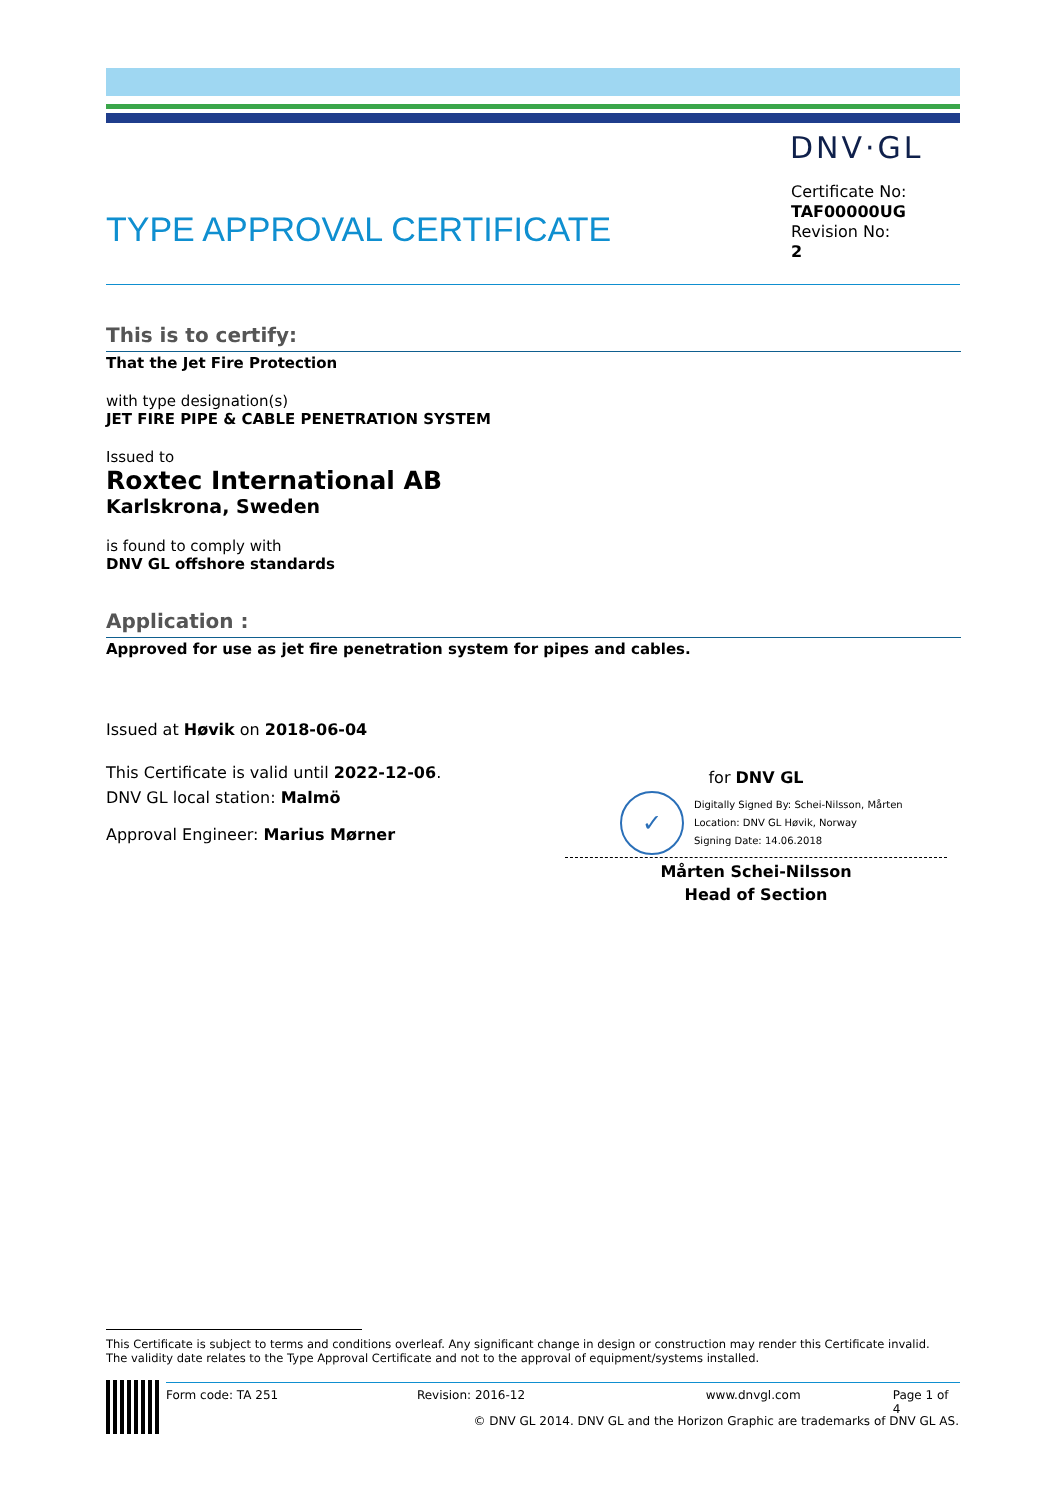DNV·GL
TYPE APPROVAL CERTIFICATE
Certificate No:
TAF00000UG
Revision No:
2
This is to certify:
That the Jet Fire Protection
with type designation(s)
JET FIRE PIPE & CABLE PENETRATION SYSTEM
Issued to
Roxtec International AB
Karlskrona, Sweden
is found to comply with
DNV GL offshore standards
Application :
Approved for use as jet fire penetration system for pipes and cables.
Issued at Høvik on 2018-06-04
This Certificate is valid until 2022-12-06.
DNV GL local station: Malmö
Approval Engineer: Marius Mørner
for DNV GL
✓
Digitally Signed By: Schei-Nilsson, Mårten
Location: DNV GL Høvik, Norway
Signing Date: 14.06.2018
Mårten Schei-Nilsson
Head of Section
This Certificate is subject to terms and conditions overleaf. Any significant change in design or construction may render this Certificate invalid.
The validity date relates to the Type Approval Certificate and not to the approval of equipment/systems installed.
Form code: TA 251 Revision: 2016-12 www.dnvgl.com Page 1 of 4
© DNV GL 2014. DNV GL and the Horizon Graphic are trademarks of DNV GL AS.